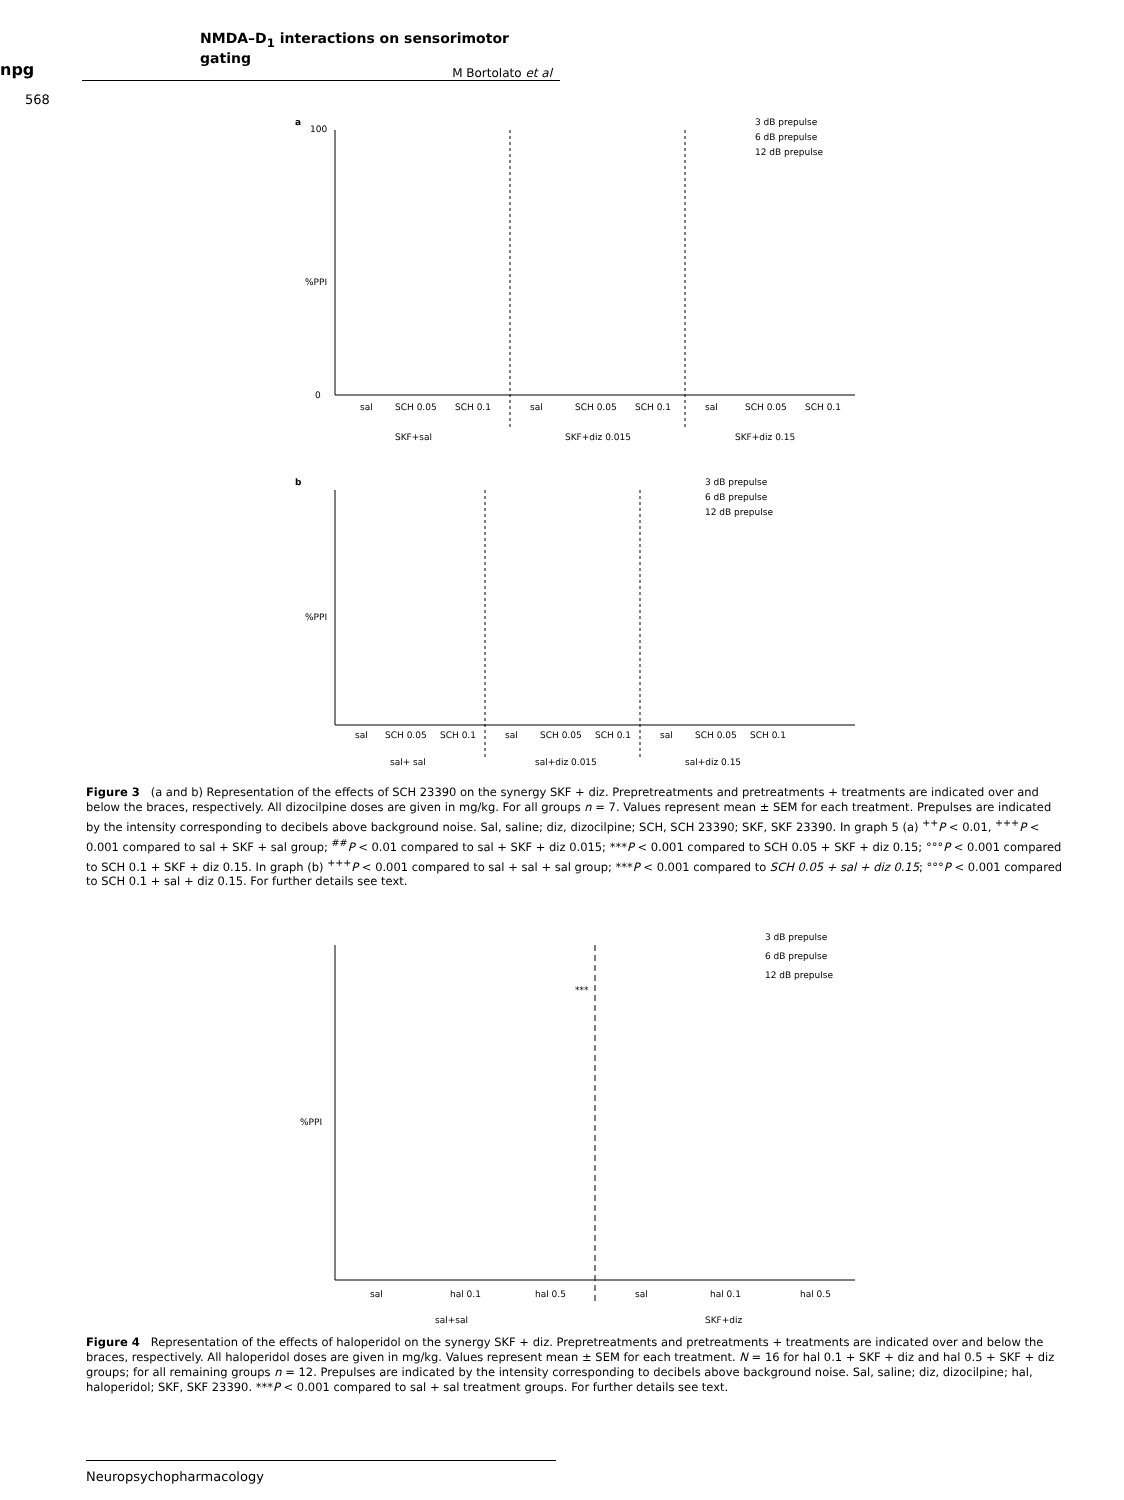npg
NMDA–D<sub>1</sub> interactions on sensorimotor gating
M Bortolato et al
568
a
%PPI
100
0
3 dB prepulse
6 dB prepulse
12 dB prepulse
sal
SCH 0.05
SCH 0.1
sal
SCH 0.05
SCH 0.1
sal
SCH 0.05
SCH 0.1
SKF+sal
SKF+diz 0.015
SKF+diz 0.15
b
%PPI
3 dB prepulse
6 dB prepulse
12 dB prepulse
sal
SCH 0.05
SCH 0.1
sal
SCH 0.05
SCH 0.1
sal
SCH 0.05
SCH 0.1
sal+ sal
sal+diz 0.015
sal+diz 0.15
Figure 3 (a and b) Representation of the effects of SCH 23390 on the synergy SKF + diz. Prepretreatments and pretreatments + treatments are indicated over and below the braces, respectively. All dizocilpine doses are given in mg/kg. For all groups n = 7. Values represent mean ± SEM for each treatment. Prepulses are indicated by the intensity corresponding to decibels above background noise. Sal, saline; diz, dizocilpine; SCH, SCH 23390; SKF, SKF 23390. In graph 5 (a) <sup>++</sup>P < 0.01, <sup>+++</sup>P < 0.001 compared to sal + SKF + sal group; <sup>##</sup>P < 0.01 compared to sal + SKF + diz 0.015; ***P < 0.001 compared to SCH 0.05 + SKF + diz 0.15; °°°P < 0.001 compared to SCH 0.1 + SKF + diz 0.15. In graph (b) <sup>+++</sup>P < 0.001 compared to sal + sal + sal group; ***P < 0.001 compared to SCH 0.05 + sal + diz 0.15; °°°P < 0.001 compared to SCH 0.1 + sal + diz 0.15. For further details see text.
%PPI
***
3 dB prepulse
6 dB prepulse
12 dB prepulse
sal
hal 0.1
hal 0.5
sal
hal 0.1
hal 0.5
sal+sal
SKF+diz
Figure 4 Representation of the effects of haloperidol on the synergy SKF + diz. Prepretreatments and pretreatments + treatments are indicated over and below the braces, respectively. All haloperidol doses are given in mg/kg. Values represent mean ± SEM for each treatment. N = 16 for hal 0.1 + SKF + diz and hal 0.5 + SKF + diz groups; for all remaining groups n = 12. Prepulses are indicated by the intensity corresponding to decibels above background noise. Sal, saline; diz, dizocilpine; hal, haloperidol; SKF, SKF 23390. ***P < 0.001 compared to sal + sal treatment groups. For further details see text.
Neuropsychopharmacology